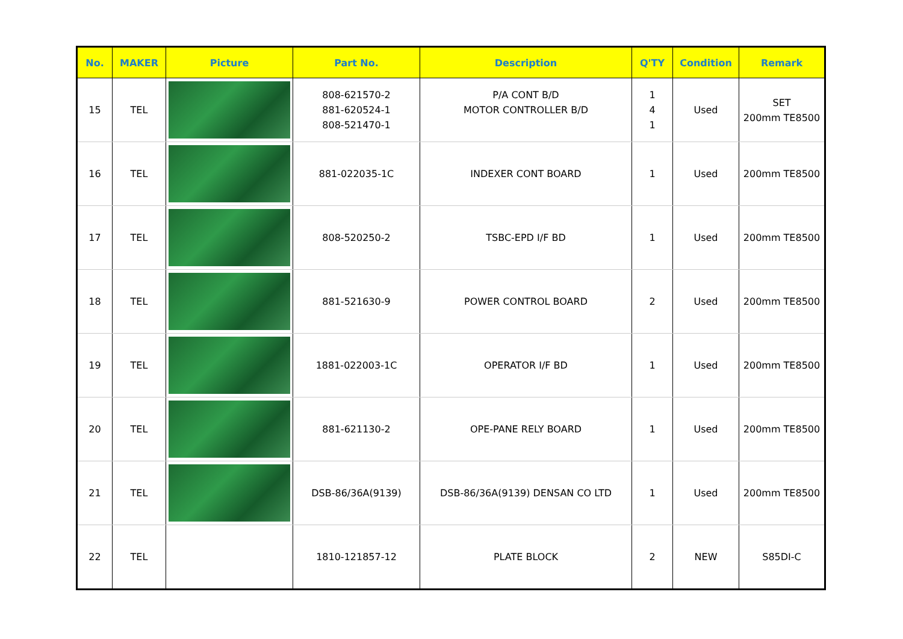| No. | MAKER | Picture | Part No. | Description | Q'TY | Condition | Remark |
| --- | --- | --- | --- | --- | --- | --- | --- |
| 15 | TEL | | 808-621570-2 881-620524-1 808-521470-1 | P/A CONT B/D MOTOR CONTROLLER B/D | 1 4 1 | Used | SET 200mm TE8500 |
| 16 | TEL | | 881-022035-1C | INDEXER CONT BOARD | 1 | Used | 200mm TE8500 |
| 17 | TEL | | 808-520250-2 | TSBC-EPD I/F BD | 1 | Used | 200mm TE8500 |
| 18 | TEL | | 881-521630-9 | POWER CONTROL BOARD | 2 | Used | 200mm TE8500 |
| 19 | TEL | | 1881-022003-1C | OPERATOR I/F BD | 1 | Used | 200mm TE8500 |
| 20 | TEL | | 881-621130-2 | OPE-PANE RELY BOARD | 1 | Used | 200mm TE8500 |
| 21 | TEL | | DSB-86/36A(9139) | DSB-86/36A(9139) DENSAN CO LTD | 1 | Used | 200mm TE8500 |
| 22 | TEL | | 1810-121857-12 | PLATE BLOCK | 2 | NEW | S85DI-C |